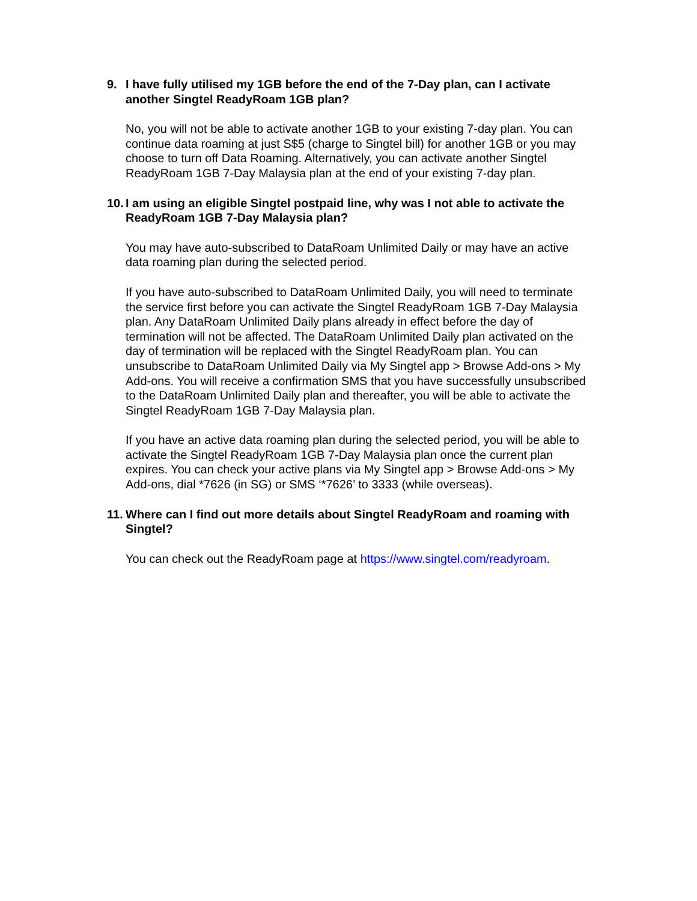9. I have fully utilised my 1GB before the end of the 7-Day plan, can I activate another Singtel ReadyRoam 1GB plan?
No, you will not be able to activate another 1GB to your existing 7-day plan. You can continue data roaming at just S$5 (charge to Singtel bill) for another 1GB or you may choose to turn off Data Roaming. Alternatively, you can activate another Singtel ReadyRoam 1GB 7-Day Malaysia plan at the end of your existing 7-day plan.
10. I am using an eligible Singtel postpaid line, why was I not able to activate the ReadyRoam 1GB 7-Day Malaysia plan?
You may have auto-subscribed to DataRoam Unlimited Daily or may have an active data roaming plan during the selected period.
If you have auto-subscribed to DataRoam Unlimited Daily, you will need to terminate the service first before you can activate the Singtel ReadyRoam 1GB 7-Day Malaysia plan. Any DataRoam Unlimited Daily plans already in effect before the day of termination will not be affected. The DataRoam Unlimited Daily plan activated on the day of termination will be replaced with the Singtel ReadyRoam plan. You can unsubscribe to DataRoam Unlimited Daily via My Singtel app > Browse Add-ons > My Add-ons. You will receive a confirmation SMS that you have successfully unsubscribed to the DataRoam Unlimited Daily plan and thereafter, you will be able to activate the Singtel ReadyRoam 1GB 7-Day Malaysia plan.
If you have an active data roaming plan during the selected period, you will be able to activate the Singtel ReadyRoam 1GB 7-Day Malaysia plan once the current plan expires. You can check your active plans via My Singtel app > Browse Add-ons > My Add-ons, dial *7626 (in SG) or SMS ‘*7626’ to 3333 (while overseas).
11. Where can I find out more details about Singtel ReadyRoam and roaming with Singtel?
You can check out the ReadyRoam page at https://www.singtel.com/readyroam.